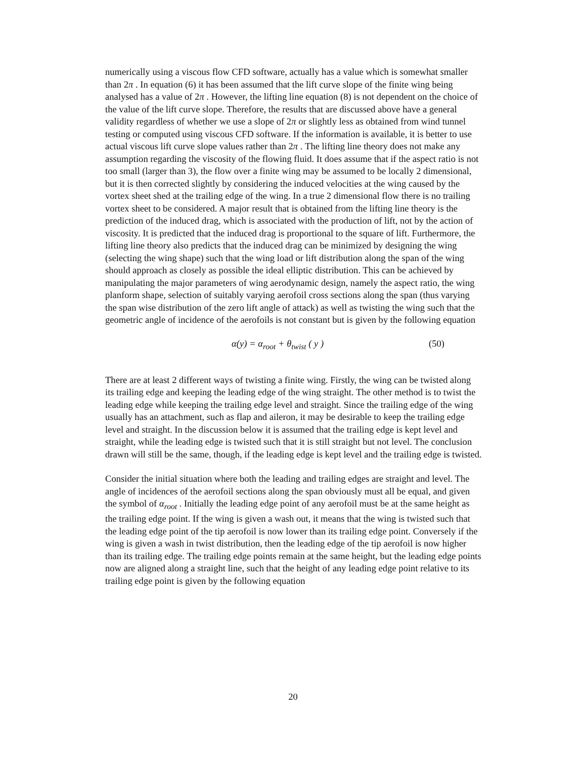numerically using a viscous flow CFD software, actually has a value which is somewhat smaller than 2π . In equation (6) it has been assumed that the lift curve slope of the finite wing being analysed has a value of 2π . However, the lifting line equation (8) is not dependent on the choice of the value of the lift curve slope. Therefore, the results that are discussed above have a general validity regardless of whether we use a slope of 2π or slightly less as obtained from wind tunnel testing or computed using viscous CFD software. If the information is available, it is better to use actual viscous lift curve slope values rather than 2π . The lifting line theory does not make any assumption regarding the viscosity of the flowing fluid. It does assume that if the aspect ratio is not too small (larger than 3), the flow over a finite wing may be assumed to be locally 2 dimensional, but it is then corrected slightly by considering the induced velocities at the wing caused by the vortex sheet shed at the trailing edge of the wing. In a true 2 dimensional flow there is no trailing vortex sheet to be considered. A major result that is obtained from the lifting line theory is the prediction of the induced drag, which is associated with the production of lift, not by the action of viscosity. It is predicted that the induced drag is proportional to the square of lift. Furthermore, the lifting line theory also predicts that the induced drag can be minimized by designing the wing (selecting the wing shape) such that the wing load or lift distribution along the span of the wing should approach as closely as possible the ideal elliptic distribution. This can be achieved by manipulating the major parameters of wing aerodynamic design, namely the aspect ratio, the wing planform shape, selection of suitably varying aerofoil cross sections along the span (thus varying the span wise distribution of the zero lift angle of attack) as well as twisting the wing such that the geometric angle of incidence of the aerofoils is not constant but is given by the following equation
α(y) = α<sub>root</sub> + θ<sub>twist</sub> ( y ) (50)
There are at least 2 different ways of twisting a finite wing. Firstly, the wing can be twisted along its trailing edge and keeping the leading edge of the wing straight. The other method is to twist the leading edge while keeping the trailing edge level and straight. Since the trailing edge of the wing usually has an attachment, such as flap and aileron, it may be desirable to keep the trailing edge level and straight. In the discussion below it is assumed that the trailing edge is kept level and straight, while the leading edge is twisted such that it is still straight but not level. The conclusion drawn will still be the same, though, if the leading edge is kept level and the trailing edge is twisted.
Consider the initial situation where both the leading and trailing edges are straight and level. The angle of incidences of the aerofoil sections along the span obviously must all be equal, and given the symbol of α<sub>root</sub> . Initially the leading edge point of any aerofoil must be at the same height as the trailing edge point. If the wing is given a wash out, it means that the wing is twisted such that the leading edge point of the tip aerofoil is now lower than its trailing edge point. Conversely if the wing is given a wash in twist distribution, then the leading edge of the tip aerofoil is now higher than its trailing edge. The trailing edge points remain at the same height, but the leading edge points now are aligned along a straight line, such that the height of any leading edge point relative to its trailing edge point is given by the following equation
20